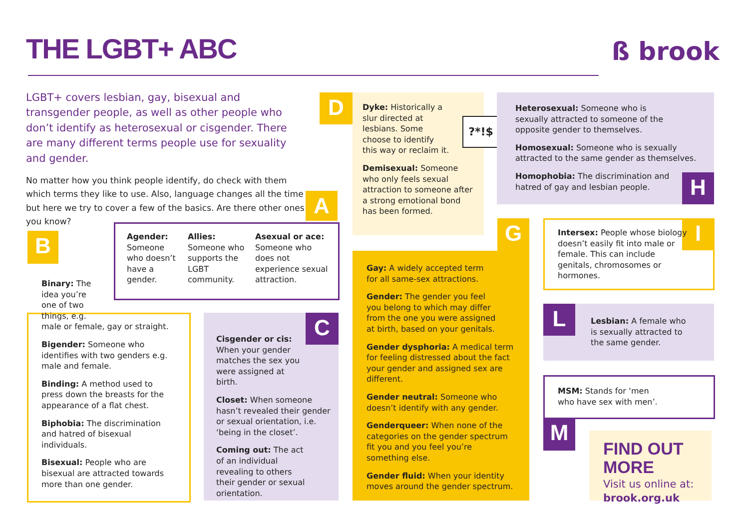THE LGBT+ ABC ß brook
LGBT+ covers lesbian, gay, bisexual and transgender people, as well as other people who don’t identify as heterosexual or cisgender. There are many different terms people use for sexuality and gender.
No matter how you think people identify, do check with them which terms they like to use. Also, language changes all the time but here we try to cover a few of the basics. Are there other ones you know?
A
B
Agender:
Someone who doesn’t have a gender.
Allies:
Someone who supports the LGBT community.
Asexual or ace:
Someone who does not experience sexual attraction.
Binary: The idea you’re one of two things, e.g.
male or female, gay or straight.
Bigender: Someone who identifies with two genders e.g. male and female.
Binding: A method used to press down the breasts for the appearance of a flat chest.
Biphobia: The discrimination and hatred of bisexual individuals.
Bisexual: People who are bisexual are attracted towards more than one gender.
C
Cisgender or cis: When your gender matches the sex you were assigned at birth.
Closet: When someone hasn’t revealed their gender or sexual orientation, i.e. ‘being in the closet’.
Coming out: The act of an individual revealing to others their gender or sexual orientation.
D
Dyke: Historically a slur directed at lesbians. Some choose to identify this way or reclaim it.
Demisexual: Someone who only feels sexual attraction to someone after a strong emotional bond has been formed.
?*!$
G
Gay: A widely accepted term for all same-sex attractions.
Gender: The gender you feel you belong to which may differ from the one you were assigned at birth, based on your genitals.
Gender dysphoria: A medical term for feeling distressed about the fact your gender and assigned sex are different.
Gender neutral: Someone who doesn’t identify with any gender.
Genderqueer: When none of the categories on the gender spectrum fit you and you feel you’re something else.
Gender fluid: When your identity moves around the gender spectrum.
H
Heterosexual: Someone who is sexually attracted to someone of the opposite gender to themselves.
Homosexual: Someone who is sexually attracted to the same gender as themselves.
Homophobia: The discrimination and hatred of gay and lesbian people.
I
Intersex: People whose biology doesn’t easily fit into male or female. This can include genitals, chromosomes or hormones.
L
Lesbian: A female who is sexually attracted to the same gender.
M
MSM: Stands for ‘men who have sex with men’.
FIND OUT MORE
Visit us online at:
brook.org.uk